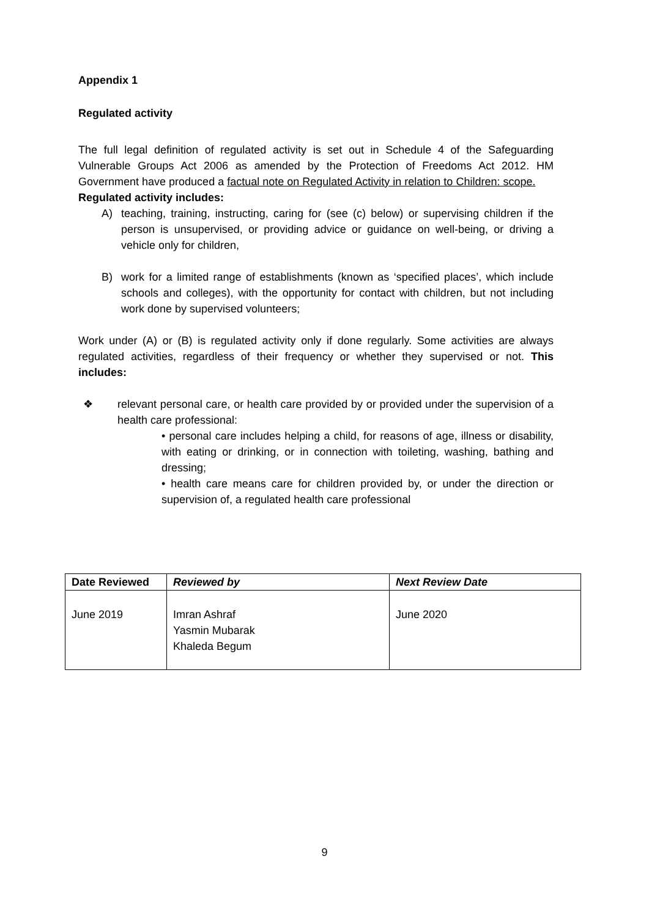Appendix 1
Regulated activity
The full legal definition of regulated activity is set out in Schedule 4 of the Safeguarding Vulnerable Groups Act 2006 as amended by the Protection of Freedoms Act 2012. HM Government have produced a factual note on Regulated Activity in relation to Children: scope.
Regulated activity includes:
A) teaching, training, instructing, caring for (see (c) below) or supervising children if the person is unsupervised, or providing advice or guidance on well-being, or driving a vehicle only for children,
B) work for a limited range of establishments (known as ‘specified places’, which include schools and colleges), with the opportunity for contact with children, but not including work done by supervised volunteers;
Work under (A) or (B) is regulated activity only if done regularly. Some activities are always regulated activities, regardless of their frequency or whether they supervised or not. This includes:
❖ relevant personal care, or health care provided by or provided under the supervision of a health care professional:
• personal care includes helping a child, for reasons of age, illness or disability, with eating or drinking, or in connection with toileting, washing, bathing and dressing;
• health care means care for children provided by, or under the direction or supervision of, a regulated health care professional
| Date Reviewed | Reviewed by | Next Review Date |
| --- | --- | --- |
| June 2019 | Imran Ashraf Yasmin Mubarak Khaleda Begum | June 2020 |
9